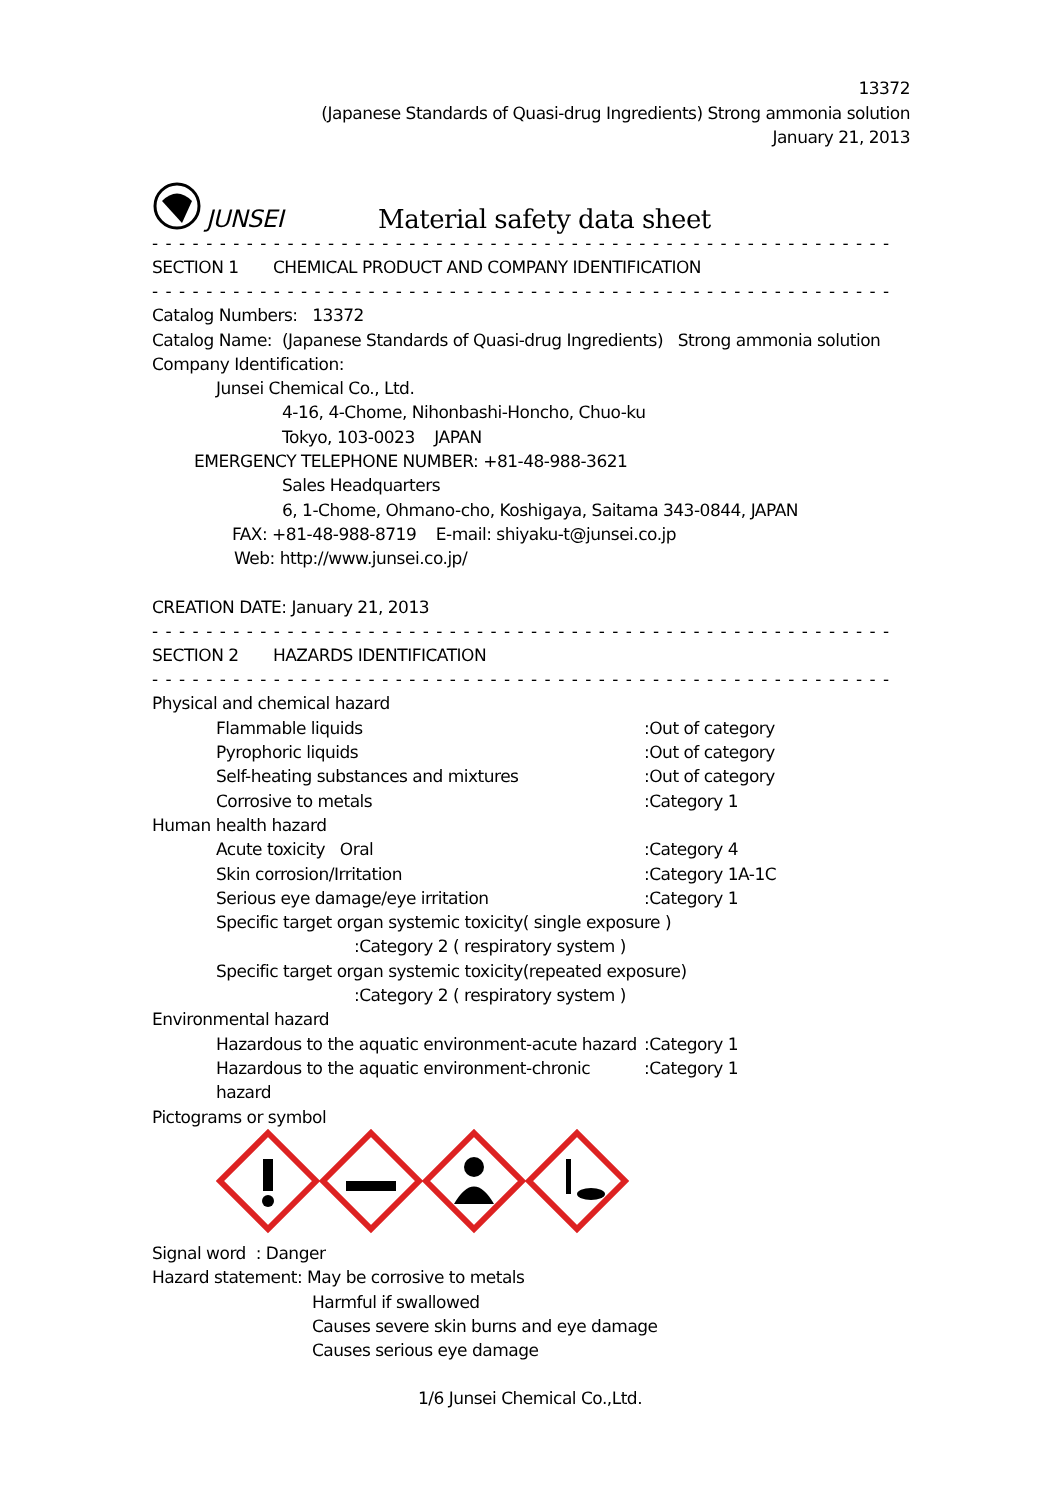13372
(Japanese Standards of Quasi-drug Ingredients) Strong ammonia solution
January 21, 2013
JUNSEI Material safety data sheet
- - - - - - - - - - - - - - - - - - - - - - - - - - - - - - - - - - - - - - - - - - - - - - - - - - - - - - - - - - - - - - - - - - - - - - - - - - - - - -
SECTION 1 CHEMICAL PRODUCT AND COMPANY IDENTIFICATION
- - - - - - - - - - - - - - - - - - - - - - - - - - - - - - - - - - - - - - - - - - - - - - - - - - - - - - - - - - - - - - - - - - - - - - - - - - - - - -
Catalog Numbers: 13372
Catalog Name: (Japanese Standards of Quasi-drug Ingredients) Strong ammonia solution
Company Identification:
Junsei Chemical Co., Ltd.
4-16, 4-Chome, Nihonbashi-Honcho, Chuo-ku
Tokyo, 103-0023 JAPAN
EMERGENCY TELEPHONE NUMBER: +81-48-988-3621
Sales Headquarters
6, 1-Chome, Ohmano-cho, Koshigaya, Saitama 343-0844, JAPAN
FAX: +81-48-988-8719 E-mail: shiyaku-t@junsei.co.jp
Web: http://www.junsei.co.jp/
CREATION DATE: January 21, 2013
- - - - - - - - - - - - - - - - - - - - - - - - - - - - - - - - - - - - - - - - - - - - - - - - - - - - - - - - - - - - - - - - - - - - - - - - - - - - - -
SECTION 2 HAZARDS IDENTIFICATION
- - - - - - - - - - - - - - - - - - - - - - - - - - - - - - - - - - - - - - - - - - - - - - - - - - - - - - - - - - - - - - - - - - - - - - - - - - - - - -
Physical and chemical hazard
Flammable liquids:Out of category
Pyrophoric liquids:Out of category
Self-heating substances and mixtures:Out of category
Corrosive to metals:Category 1
Human health hazard
Acute toxicity Oral:Category 4
Skin corrosion/Irritation:Category 1A-1C
Serious eye damage/eye irritation:Category 1
Specific target organ systemic toxicity( single exposure )
:Category 2 ( respiratory system )
Specific target organ systemic toxicity(repeated exposure)
:Category 2 ( respiratory system )
Environmental hazard
Hazardous to the aquatic environment-acute hazard:Category 1
Hazardous to the aquatic environment-chronic hazard:Category 1
Pictograms or symbol
Signal word : Danger
Hazard statement: May be corrosive to metals
Harmful if swallowed
Causes severe skin burns and eye damage
Causes serious eye damage
1/6 Junsei Chemical Co.,Ltd.